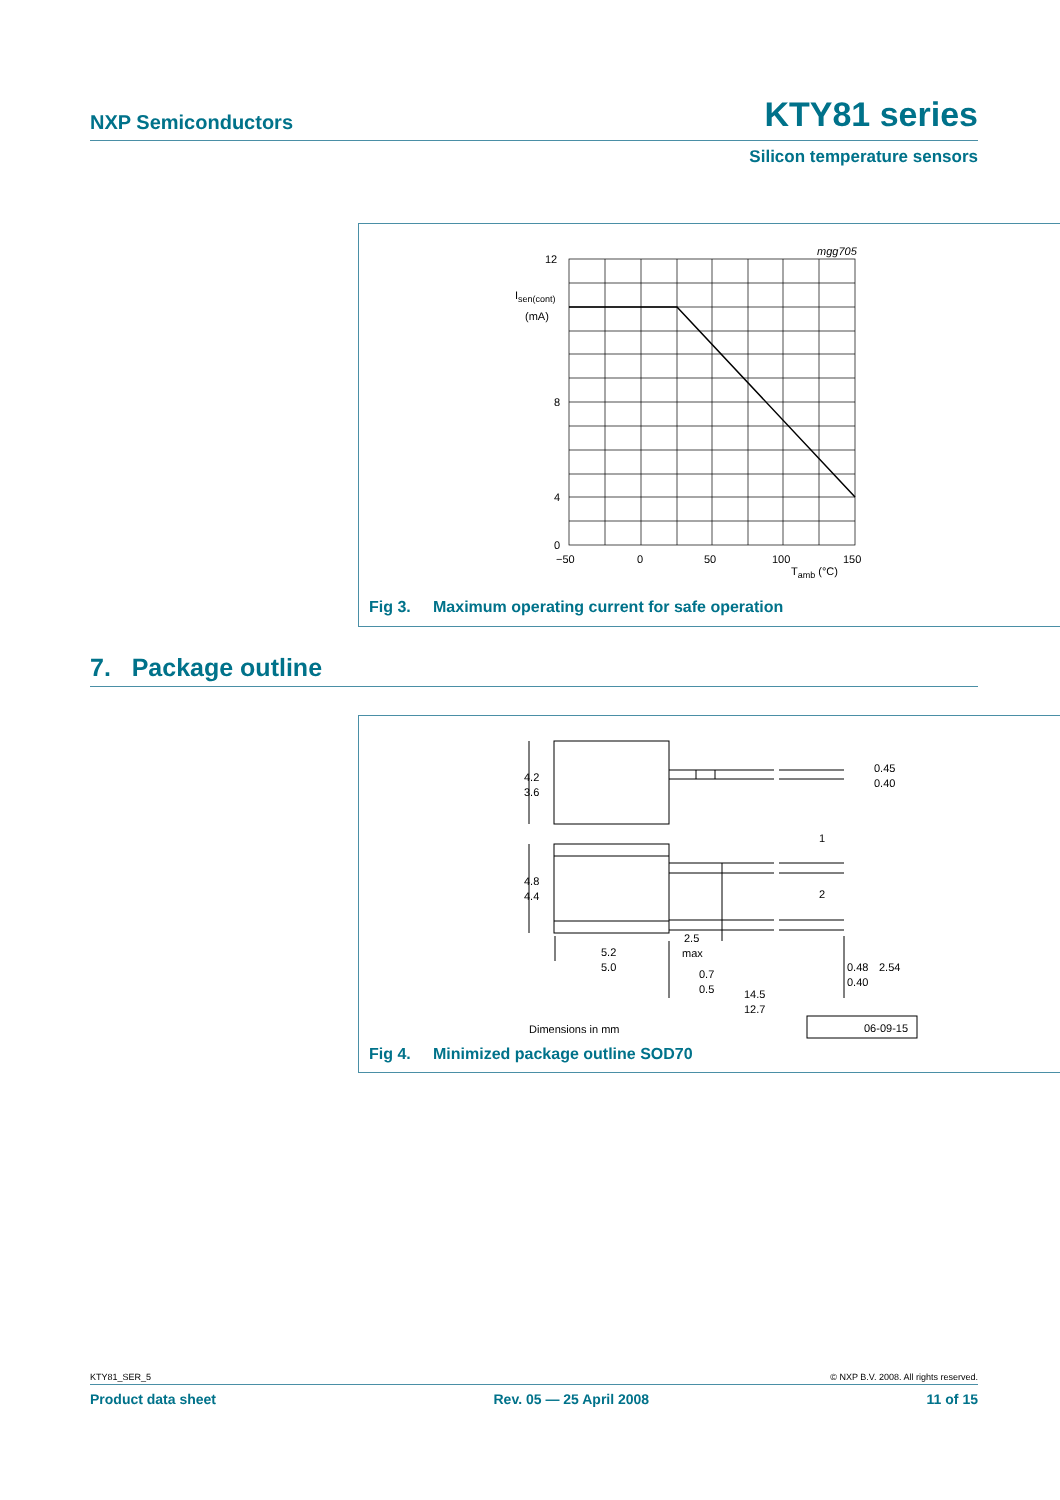NXP Semiconductors KTY81 series
Silicon temperature sensors
mgg705
12
8
4
0
Isen(cont)
(mA)
−50
0
50
100
150
Tamb (°C)
Fig 3. Maximum operating current for safe operation
7. Package outline
4.2
3.6
4.8
4.4
0.45
0.40
0.48
2.54
0.40
1
2
2.5
max
5.2
5.0
0.7
0.5
14.5
12.7
Dimensions in mm
06-09-15
Fig 4. Minimized package outline SOD70
KTY81_SER_5 © NXP B.V. 2008. All rights reserved.
Product data sheet Rev. 05 — 25 April 2008 11 of 15